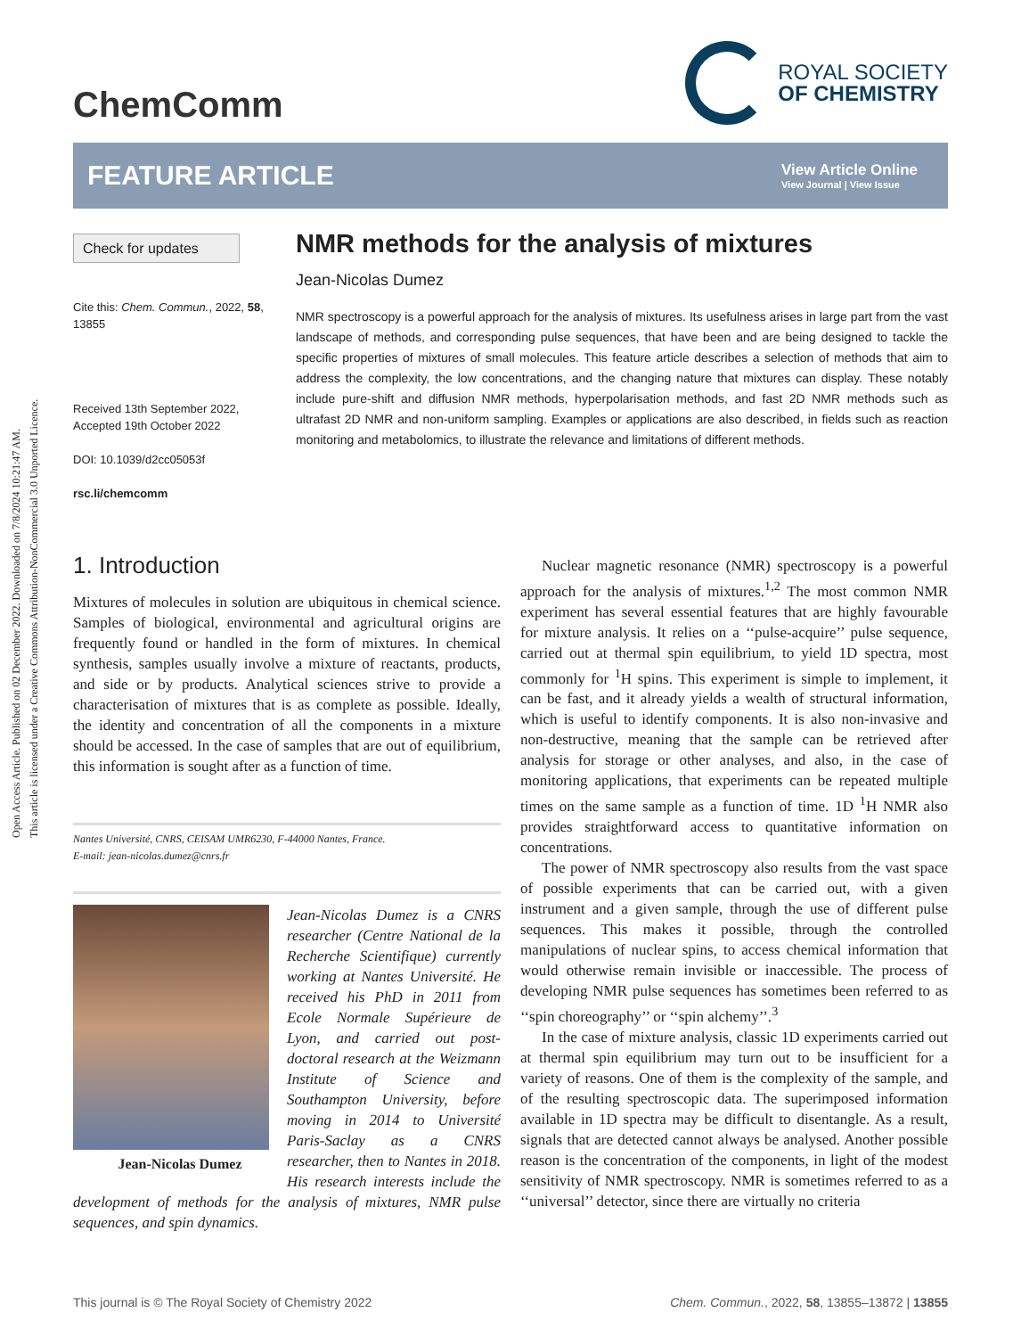Open Access Article. Published on 02 December 2022. Downloaded on 7/8/2024 10:21:47 AM.
This article is licensed under a Creative Commons Attribution-NonCommercial 3.0 Unported Licence.
ChemComm
ROYAL SOCIETY
OF CHEMISTRY
FEATURE ARTICLE
View Article Online
View Journal | View Issue
Check for updates
Cite this: Chem. Commun., 2022, 58, 13855
Received 13th September 2022,
Accepted 19th October 2022
DOI: 10.1039/d2cc05053f
rsc.li/chemcomm
NMR methods for the analysis of mixtures
Jean-Nicolas Dumez
NMR spectroscopy is a powerful approach for the analysis of mixtures. Its usefulness arises in large part from the vast landscape of methods, and corresponding pulse sequences, that have been and are being designed to tackle the specific properties of mixtures of small molecules. This feature article describes a selection of methods that aim to address the complexity, the low concentrations, and the changing nature that mixtures can display. These notably include pure-shift and diffusion NMR methods, hyperpolarisation methods, and fast 2D NMR methods such as ultrafast 2D NMR and non-uniform sampling. Examples or applications are also described, in fields such as reaction monitoring and metabolomics, to illustrate the relevance and limitations of different methods.
1. Introduction
Mixtures of molecules in solution are ubiquitous in chemical science. Samples of biological, environmental and agricultural origins are frequently found or handled in the form of mixtures. In chemical synthesis, samples usually involve a mixture of reactants, products, and side or by products. Analytical sciences strive to provide a characterisation of mixtures that is as complete as possible. Ideally, the identity and concentration of all the components in a mixture should be accessed. In the case of samples that are out of equilibrium, this information is sought after as a function of time.
Nantes Université, CNRS, CEISAM UMR6230, F-44000 Nantes, France.
E-mail: jean-nicolas.dumez@cnrs.fr
Jean-Nicolas Dumez
Jean-Nicolas Dumez is a CNRS researcher (Centre National de la Recherche Scientifique) currently working at Nantes Université. He received his PhD in 2011 from Ecole Normale Supérieure de Lyon, and carried out post-doctoral research at the Weizmann Institute of Science and Southampton University, before moving in 2014 to Université Paris-Saclay as a CNRS researcher, then to Nantes in 2018. His research interests include the development of methods for the analysis of mixtures, NMR pulse sequences, and spin dynamics.
Nuclear magnetic resonance (NMR) spectroscopy is a powerful approach for the analysis of mixtures.<sup>1,2</sup> The most common NMR experiment has several essential features that are highly favourable for mixture analysis. It relies on a ‘‘pulse-acquire’’ pulse sequence, carried out at thermal spin equilibrium, to yield 1D spectra, most commonly for <sup>1</sup>H spins. This experiment is simple to implement, it can be fast, and it already yields a wealth of structural information, which is useful to identify components. It is also non-invasive and non-destructive, meaning that the sample can be retrieved after analysis for storage or other analyses, and also, in the case of monitoring applications, that experiments can be repeated multiple times on the same sample as a function of time. 1D <sup>1</sup>H NMR also provides straightforward access to quantitative information on concentrations.
The power of NMR spectroscopy also results from the vast space of possible experiments that can be carried out, with a given instrument and a given sample, through the use of different pulse sequences. This makes it possible, through the controlled manipulations of nuclear spins, to access chemical information that would otherwise remain invisible or inaccessible. The process of developing NMR pulse sequences has sometimes been referred to as ‘‘spin choreography’’ or ‘‘spin alchemy’’.<sup>3</sup>
In the case of mixture analysis, classic 1D experiments carried out at thermal spin equilibrium may turn out to be insufficient for a variety of reasons. One of them is the complexity of the sample, and of the resulting spectroscopic data. The superimposed information available in 1D spectra may be difficult to disentangle. As a result, signals that are detected cannot always be analysed. Another possible reason is the concentration of the components, in light of the modest sensitivity of NMR spectroscopy. NMR is sometimes referred to as a ‘‘universal’’ detector, since there are virtually no criteria
This journal is © The Royal Society of Chemistry 2022 Chem. Commun., 2022, 58, 13855–13872 | 13855